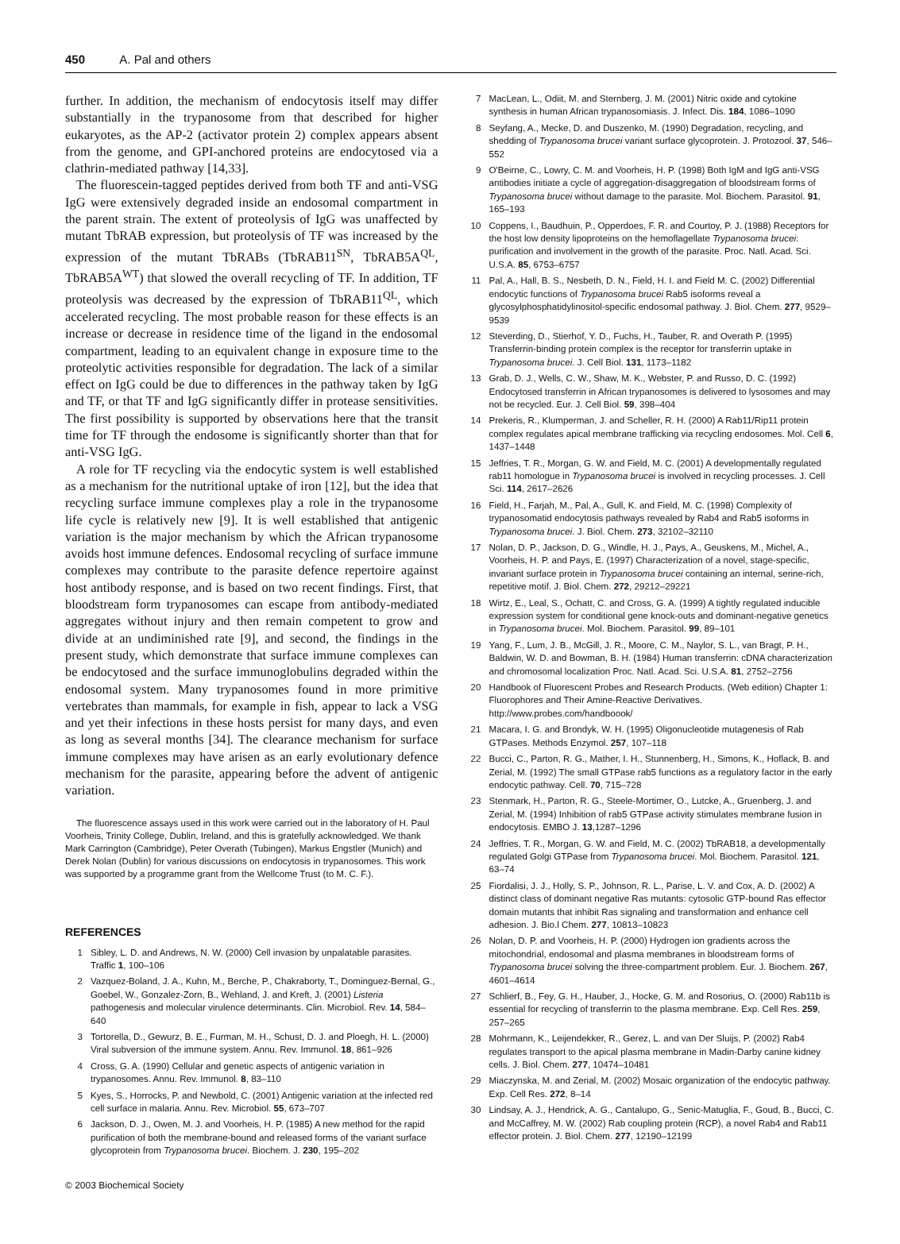450 A. Pal and others
further. In addition, the mechanism of endocytosis itself may differ substantially in the trypanosome from that described for higher eukaryotes, as the AP-2 (activator protein 2) complex appears absent from the genome, and GPI-anchored proteins are endocytosed via a clathrin-mediated pathway [14,33].
The fluorescein-tagged peptides derived from both TF and anti-VSG IgG were extensively degraded inside an endosomal compartment in the parent strain. The extent of proteolysis of IgG was unaffected by mutant TbRAB expression, but proteolysis of TF was increased by the expression of the mutant TbRABs (TbRAB11<sup>SN</sup>, TbRAB5A<sup>QL</sup>, TbRAB5A<sup>WT</sup>) that slowed the overall recycling of TF. In addition, TF proteolysis was decreased by the expression of TbRAB11<sup>QL</sup>, which accelerated recycling. The most probable reason for these effects is an increase or decrease in residence time of the ligand in the endosomal compartment, leading to an equivalent change in exposure time to the proteolytic activities responsible for degradation. The lack of a similar effect on IgG could be due to differences in the pathway taken by IgG and TF, or that TF and IgG significantly differ in protease sensitivities. The first possibility is supported by observations here that the transit time for TF through the endosome is significantly shorter than that for anti-VSG IgG.
A role for TF recycling via the endocytic system is well established as a mechanism for the nutritional uptake of iron [12], but the idea that recycling surface immune complexes play a role in the trypanosome life cycle is relatively new [9]. It is well established that antigenic variation is the major mechanism by which the African trypanosome avoids host immune defences. Endosomal recycling of surface immune complexes may contribute to the parasite defence repertoire against host antibody response, and is based on two recent findings. First, that bloodstream form trypanosomes can escape from antibody-mediated aggregates without injury and then remain competent to grow and divide at an undiminished rate [9], and second, the findings in the present study, which demonstrate that surface immune complexes can be endocytosed and the surface immunoglobulins degraded within the endosomal system. Many trypanosomes found in more primitive vertebrates than mammals, for example in fish, appear to lack a VSG and yet their infections in these hosts persist for many days, and even as long as several months [34]. The clearance mechanism for surface immune complexes may have arisen as an early evolutionary defence mechanism for the parasite, appearing before the advent of antigenic variation.
The fluorescence assays used in this work were carried out in the laboratory of H. Paul Voorheis, Trinity College, Dublin, Ireland, and this is gratefully acknowledged. We thank Mark Carrington (Cambridge), Peter Overath (Tubingen), Markus Engstler (Munich) and Derek Nolan (Dublin) for various discussions on endocytosis in trypanosomes. This work was supported by a programme grant from the Wellcome Trust (to M. C. F.).
REFERENCES
1 Sibley, L. D. and Andrews, N. W. (2000) Cell invasion by unpalatable parasites. Traffic 1, 100–106
2 Vazquez-Boland, J. A., Kuhn, M., Berche, P., Chakraborty, T., Dominguez-Bernal, G., Goebel, W., Gonzalez-Zorn, B., Wehland, J. and Kreft, J. (2001) Listeria pathogenesis and molecular virulence determinants. Clin. Microbiol. Rev. 14, 584–640
3 Tortorella, D., Gewurz, B. E., Furman, M. H., Schust, D. J. and Ploegh, H. L. (2000) Viral subversion of the immune system. Annu. Rev. Immunol. 18, 861–926
4 Cross, G. A. (1990) Cellular and genetic aspects of antigenic variation in trypanosomes. Annu. Rev. Immunol. 8, 83–110
5 Kyes, S., Horrocks, P. and Newbold, C. (2001) Antigenic variation at the infected red cell surface in malaria. Annu. Rev. Microbiol. 55, 673–707
6 Jackson, D. J., Owen, M. J. and Voorheis, H. P. (1985) A new method for the rapid purification of both the membrane-bound and released forms of the variant surface glycoprotein from Trypanosoma brucei. Biochem. J. 230, 195–202
7 MacLean, L., Odiit, M. and Sternberg, J. M. (2001) Nitric oxide and cytokine synthesis in human African trypanosomiasis. J. Infect. Dis. 184, 1086–1090
8 Seyfang, A., Mecke, D. and Duszenko, M. (1990) Degradation, recycling, and shedding of Trypanosoma brucei variant surface glycoprotein. J. Protozool. 37, 546–552
9 O'Beirne, C., Lowry, C. M. and Voorheis, H. P. (1998) Both IgM and IgG anti-VSG antibodies initiate a cycle of aggregation-disaggregation of bloodstream forms of Trypanosoma brucei without damage to the parasite. Mol. Biochem. Parasitol. 91, 165–193
10 Coppens, I., Baudhuin, P., Opperdoes, F. R. and Courtoy, P. J. (1988) Receptors for the host low density lipoproteins on the hemoflagellate Trypanosoma brucei: purification and involvement in the growth of the parasite. Proc. Natl. Acad. Sci. U.S.A. 85, 6753–6757
11 Pal, A., Hall, B. S., Nesbeth, D. N., Field, H. I. and Field M. C. (2002) Differential endocytic functions of Trypanosoma brucei Rab5 isoforms reveal a glycosylphosphatidylinositol-specific endosomal pathway. J. Biol. Chem. 277, 9529–9539
12 Steverding, D., Stierhof, Y. D., Fuchs, H., Tauber, R. and Overath P. (1995) Transferrin-binding protein complex is the receptor for transferrin uptake in Trypanosoma brucei. J. Cell Biol. 131, 1173–1182
13 Grab, D. J., Wells, C. W., Shaw, M. K., Webster, P. and Russo, D. C. (1992) Endocytosed transferrin in African trypanosomes is delivered to lysosomes and may not be recycled. Eur. J. Cell Biol. 59, 398–404
14 Prekeris, R., Klumperman, J. and Scheller, R. H. (2000) A Rab11/Rip11 protein complex regulates apical membrane trafficking via recycling endosomes. Mol. Cell 6, 1437–1448
15 Jeffries, T. R., Morgan, G. W. and Field, M. C. (2001) A developmentally regulated rab11 homologue in Trypanosoma brucei is involved in recycling processes. J. Cell Sci. 114, 2617–2626
16 Field, H., Farjah, M., Pal, A., Gull, K. and Field, M. C. (1998) Complexity of trypanosomatid endocytosis pathways revealed by Rab4 and Rab5 isoforms in Trypanosoma brucei. J. Biol. Chem. 273, 32102–32110
17 Nolan, D. P., Jackson, D. G., Windle, H. J., Pays, A., Geuskens, M., Michel, A., Voorheis, H. P. and Pays, E. (1997) Characterization of a novel, stage-specific, invariant surface protein in Trypanosoma brucei containing an internal, serine-rich, repetitive motif. J. Biol. Chem. 272, 29212–29221
18 Wirtz, E., Leal, S., Ochatt, C. and Cross, G. A. (1999) A tightly regulated inducible expression system for conditional gene knock-outs and dominant-negative genetics in Trypanosoma brucei. Mol. Biochem. Parasitol. 99, 89–101
19 Yang, F., Lum, J. B., McGill, J. R., Moore, C. M., Naylor, S. L., van Bragt, P. H., Baldwin, W. D. and Bowman, B. H. (1984) Human transferrin: cDNA characterization and chromosomal localization Proc. Natl. Acad. Sci. U.S.A. 81, 2752–2756
20 Handbook of Fluorescent Probes and Research Products. (Web edition) Chapter 1: Fluorophores and Their Amine-Reactive Derivatives. http://www.probes.com/handboook/
21 Macara, I. G. and Brondyk, W. H. (1995) Oligonucleotide mutagenesis of Rab GTPases. Methods Enzymol. 257, 107–118
22 Bucci, C., Parton, R. G., Mather, I. H., Stunnenberg, H., Simons, K., Hoflack, B. and Zerial, M. (1992) The small GTPase rab5 functions as a regulatory factor in the early endocytic pathway. Cell. 70, 715–728
23 Stenmark, H., Parton, R. G., Steele-Mortimer, O., Lutcke, A., Gruenberg, J. and Zerial, M. (1994) Inhibition of rab5 GTPase activity stimulates membrane fusion in endocytosis. EMBO J. 13,1287–1296
24 Jeffries, T. R., Morgan, G. W. and Field, M. C. (2002) TbRAB18, a developmentally regulated Golgi GTPase from Trypanosoma brucei. Mol. Biochem. Parasitol. 121, 63–74
25 Fiordalisi, J. J., Holly, S. P., Johnson, R. L., Parise, L. V. and Cox, A. D. (2002) A distinct class of dominant negative Ras mutants: cytosolic GTP-bound Ras effector domain mutants that inhibit Ras signaling and transformation and enhance cell adhesion. J. Bio.l Chem. 277, 10813–10823
26 Nolan, D. P. and Voorheis, H. P. (2000) Hydrogen ion gradients across the mitochondrial, endosomal and plasma membranes in bloodstream forms of Trypanosoma brucei solving the three-compartment problem. Eur. J. Biochem. 267, 4601–4614
27 Schlierf, B., Fey, G. H., Hauber, J., Hocke, G. M. and Rosorius, O. (2000) Rab11b is essential for recycling of transferrin to the plasma membrane. Exp. Cell Res. 259, 257–265
28 Mohrmann, K., Leijendekker, R., Gerez, L. and van Der Sluijs, P. (2002) Rab4 regulates transport to the apical plasma membrane in Madin-Darby canine kidney cells. J. Biol. Chem. 277, 10474–10481
29 Miaczynska, M. and Zerial, M. (2002) Mosaic organization of the endocytic pathway. Exp. Cell Res. 272, 8–14
30 Lindsay, A. J., Hendrick, A. G., Cantalupo, G., Senic-Matuglia, F., Goud, B., Bucci, C. and McCaffrey, M. W. (2002) Rab coupling protein (RCP), a novel Rab4 and Rab11 effector protein. J. Biol. Chem. 277, 12190–12199
© 2003 Biochemical Society